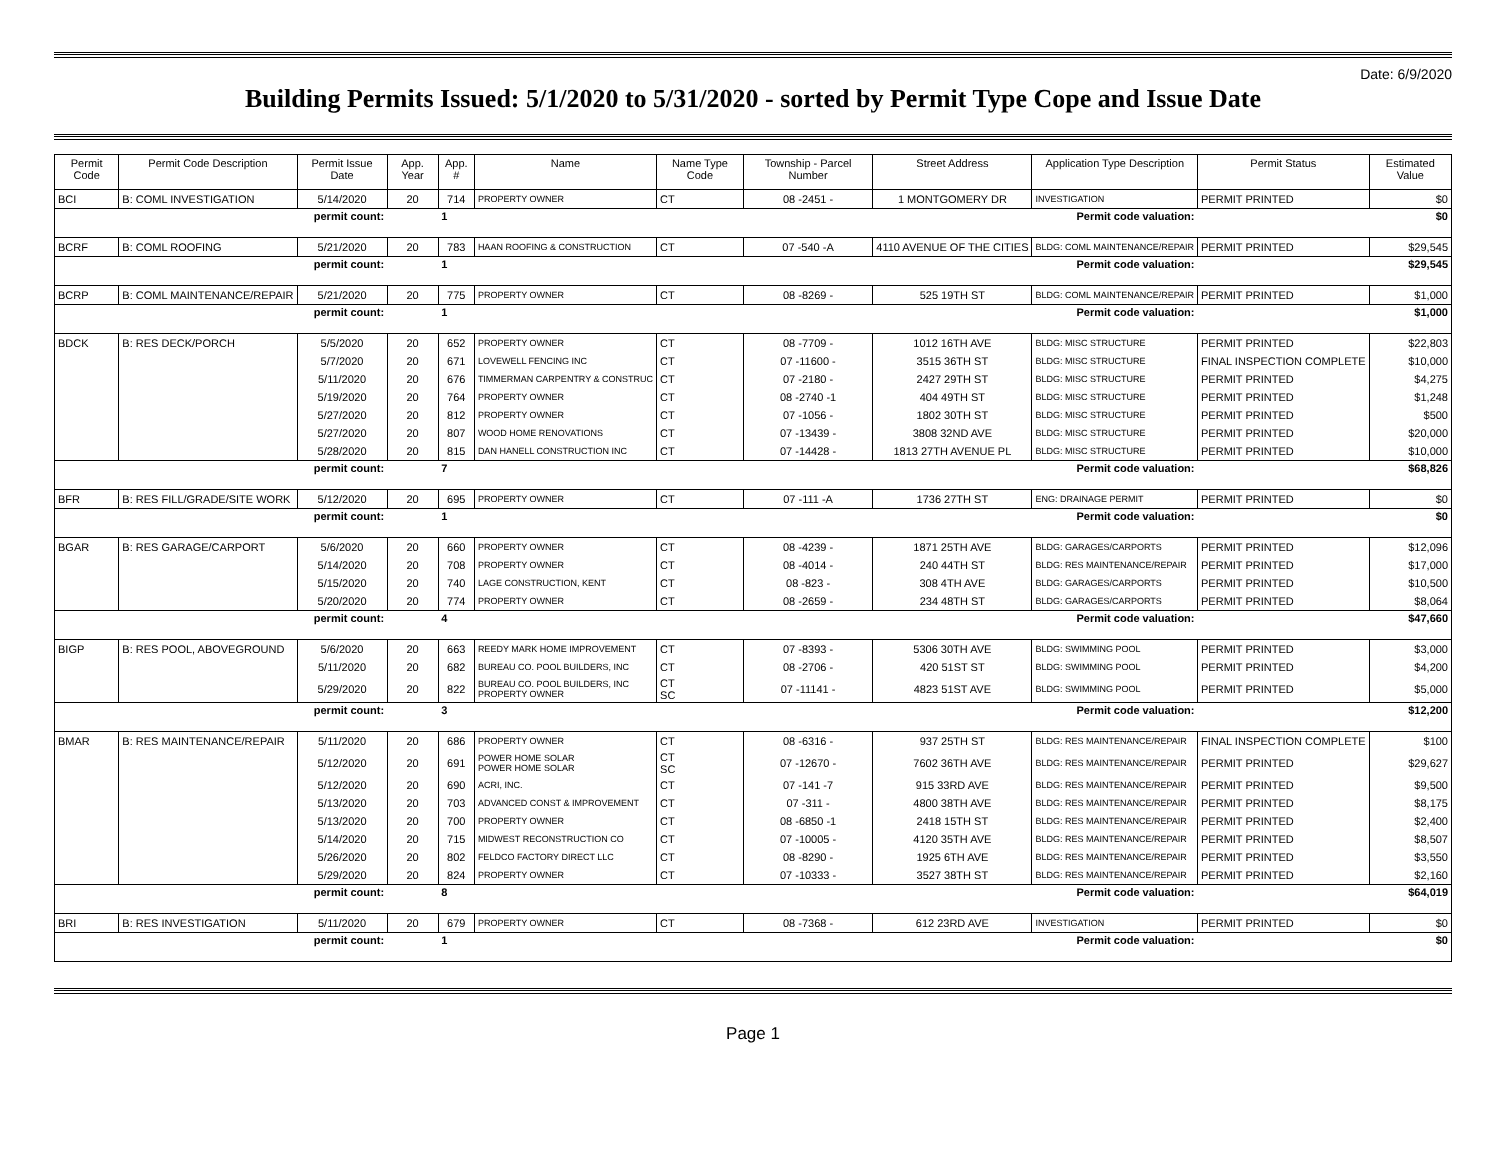Date: 6/9/2020
Building Permits Issued: 5/1/2020 to 5/31/2020 - sorted by Permit Type Cope and Issue Date
| Permit Code | Permit Code Description | Permit Issue Date | App. Year | App. # | Name | Name Type Code | Township - Parcel Number | Street Address | Application Type Description | Permit Status | Estimated Value |
| --- | --- | --- | --- | --- | --- | --- | --- | --- | --- | --- | --- |
| BCI | B: COML INVESTIGATION | 5/14/2020 | 20 | 714 | PROPERTY OWNER | CT | 08 -2451 - | 1 MONTGOMERY DR | INVESTIGATION | PERMIT PRINTED | $0 |
| permit count: | | | | 1 | Permit code valuation: | | | | | | $0 |
| BCRF | B: COML ROOFING | 5/21/2020 | 20 | 783 | HAAN ROOFING & CONSTRUCTION | CT | 07 -540 -A | 4110 AVENUE OF THE CITIES | BLDG: COML MAINTENANCE/REPAIR | PERMIT PRINTED | $29,545 |
| permit count: | | | | 1 | Permit code valuation: | | | | | | $29,545 |
| BCRP | B: COML MAINTENANCE/REPAIR | 5/21/2020 | 20 | 775 | PROPERTY OWNER | CT | 08 -8269 - | 525 19TH ST | BLDG: COML MAINTENANCE/REPAIR | PERMIT PRINTED | $1,000 |
| permit count: | | | | 1 | Permit code valuation: | | | | | | $1,000 |
| BDCK | B: RES DECK/PORCH | 5/5/2020 | 20 | 652 | PROPERTY OWNER | CT | 08 -7709 - | 1012 16TH AVE | BLDG: MISC STRUCTURE | PERMIT PRINTED | $22,803 |
| | | 5/7/2020 | 20 | 671 | LOVEWELL FENCING INC | CT | 07 -11600 - | 3515 36TH ST | BLDG: MISC STRUCTURE | FINAL INSPECTION COMPLETE | $10,000 |
| | | 5/11/2020 | 20 | 676 | TIMMERMAN CARPENTRY & CONSTRUC | CT | 07 -2180 - | 2427 29TH ST | BLDG: MISC STRUCTURE | PERMIT PRINTED | $4,275 |
| | | 5/19/2020 | 20 | 764 | PROPERTY OWNER | CT | 08 -2740 -1 | 404 49TH ST | BLDG: MISC STRUCTURE | PERMIT PRINTED | $1,248 |
| | | 5/27/2020 | 20 | 812 | PROPERTY OWNER | CT | 07 -1056 - | 1802 30TH ST | BLDG: MISC STRUCTURE | PERMIT PRINTED | $500 |
| | | 5/27/2020 | 20 | 807 | WOOD HOME RENOVATIONS | CT | 07 -13439 - | 3808 32ND AVE | BLDG: MISC STRUCTURE | PERMIT PRINTED | $20,000 |
| | | 5/28/2020 | 20 | 815 | DAN HANELL CONSTRUCTION INC | CT | 07 -14428 - | 1813 27TH AVENUE PL | BLDG: MISC STRUCTURE | PERMIT PRINTED | $10,000 |
| permit count: | | | | 7 | Permit code valuation: | | | | | | $68,826 |
| BFR | B: RES FILL/GRADE/SITE WORK | 5/12/2020 | 20 | 695 | PROPERTY OWNER | CT | 07 -111 -A | 1736 27TH ST | ENG: DRAINAGE PERMIT | PERMIT PRINTED | $0 |
| permit count: | | | | 1 | Permit code valuation: | | | | | | $0 |
| BGAR | B: RES GARAGE/CARPORT | 5/6/2020 | 20 | 660 | PROPERTY OWNER | CT | 08 -4239 - | 1871 25TH AVE | BLDG: GARAGES/CARPORTS | PERMIT PRINTED | $12,096 |
| | | 5/14/2020 | 20 | 708 | PROPERTY OWNER | CT | 08 -4014 - | 240 44TH ST | BLDG: RES MAINTENANCE/REPAIR | PERMIT PRINTED | $17,000 |
| | | 5/15/2020 | 20 | 740 | LAGE CONSTRUCTION, KENT | CT | 08 -823 - | 308 4TH AVE | BLDG: GARAGES/CARPORTS | PERMIT PRINTED | $10,500 |
| | | 5/20/2020 | 20 | 774 | PROPERTY OWNER | CT | 08 -2659 - | 234 48TH ST | BLDG: GARAGES/CARPORTS | PERMIT PRINTED | $8,064 |
| permit count: | | | | 4 | Permit code valuation: | | | | | | $47,660 |
| BIGP | B: RES POOL, ABOVEGROUND | 5/6/2020 | 20 | 663 | REEDY MARK HOME IMPROVEMENT | CT | 07 -8393 - | 5306 30TH AVE | BLDG: SWIMMING POOL | PERMIT PRINTED | $3,000 |
| | | 5/11/2020 | 20 | 682 | BUREAU CO. POOL BUILDERS, INC | CT | 08 -2706 - | 420 51ST ST | BLDG: SWIMMING POOL | PERMIT PRINTED | $4,200 |
| | | 5/29/2020 | 20 | 822 | BUREAU CO. POOL BUILDERS, INC PROPERTY OWNER | CT SC | 07 -11141 - | 4823 51ST AVE | BLDG: SWIMMING POOL | PERMIT PRINTED | $5,000 |
| permit count: | | | | 3 | Permit code valuation: | | | | | | $12,200 |
| BMAR | B: RES MAINTENANCE/REPAIR | 5/11/2020 | 20 | 686 | PROPERTY OWNER | CT | 08 -6316 - | 937 25TH ST | BLDG: RES MAINTENANCE/REPAIR | FINAL INSPECTION COMPLETE | $100 |
| | | 5/12/2020 | 20 | 691 | POWER HOME SOLAR POWER HOME SOLAR | CT SC | 07 -12670 - | 7602 36TH AVE | BLDG: RES MAINTENANCE/REPAIR | PERMIT PRINTED | $29,627 |
| | | 5/12/2020 | 20 | 690 | ACRI, INC. | CT | 07 -141 -7 | 915 33RD AVE | BLDG: RES MAINTENANCE/REPAIR | PERMIT PRINTED | $9,500 |
| | | 5/13/2020 | 20 | 703 | ADVANCED CONST & IMPROVEMENT | CT | 07 -311 - | 4800 38TH AVE | BLDG: RES MAINTENANCE/REPAIR | PERMIT PRINTED | $8,175 |
| | | 5/13/2020 | 20 | 700 | PROPERTY OWNER | CT | 08 -6850 -1 | 2418 15TH ST | BLDG: RES MAINTENANCE/REPAIR | PERMIT PRINTED | $2,400 |
| | | 5/14/2020 | 20 | 715 | MIDWEST RECONSTRUCTION CO | CT | 07 -10005 - | 4120 35TH AVE | BLDG: RES MAINTENANCE/REPAIR | PERMIT PRINTED | $8,507 |
| | | 5/26/2020 | 20 | 802 | FELDCO FACTORY DIRECT LLC | CT | 08 -8290 - | 1925 6TH AVE | BLDG: RES MAINTENANCE/REPAIR | PERMIT PRINTED | $3,550 |
| | | 5/29/2020 | 20 | 824 | PROPERTY OWNER | CT | 07 -10333 - | 3527 38TH ST | BLDG: RES MAINTENANCE/REPAIR | PERMIT PRINTED | $2,160 |
| permit count: | | | | 8 | Permit code valuation: | | | | | | $64,019 |
| BRI | B: RES INVESTIGATION | 5/11/2020 | 20 | 679 | PROPERTY OWNER | CT | 08 -7368 - | 612 23RD AVE | INVESTIGATION | PERMIT PRINTED | $0 |
| permit count: | | | | 1 | Permit code valuation: | | | | | | $0 |
Page 1